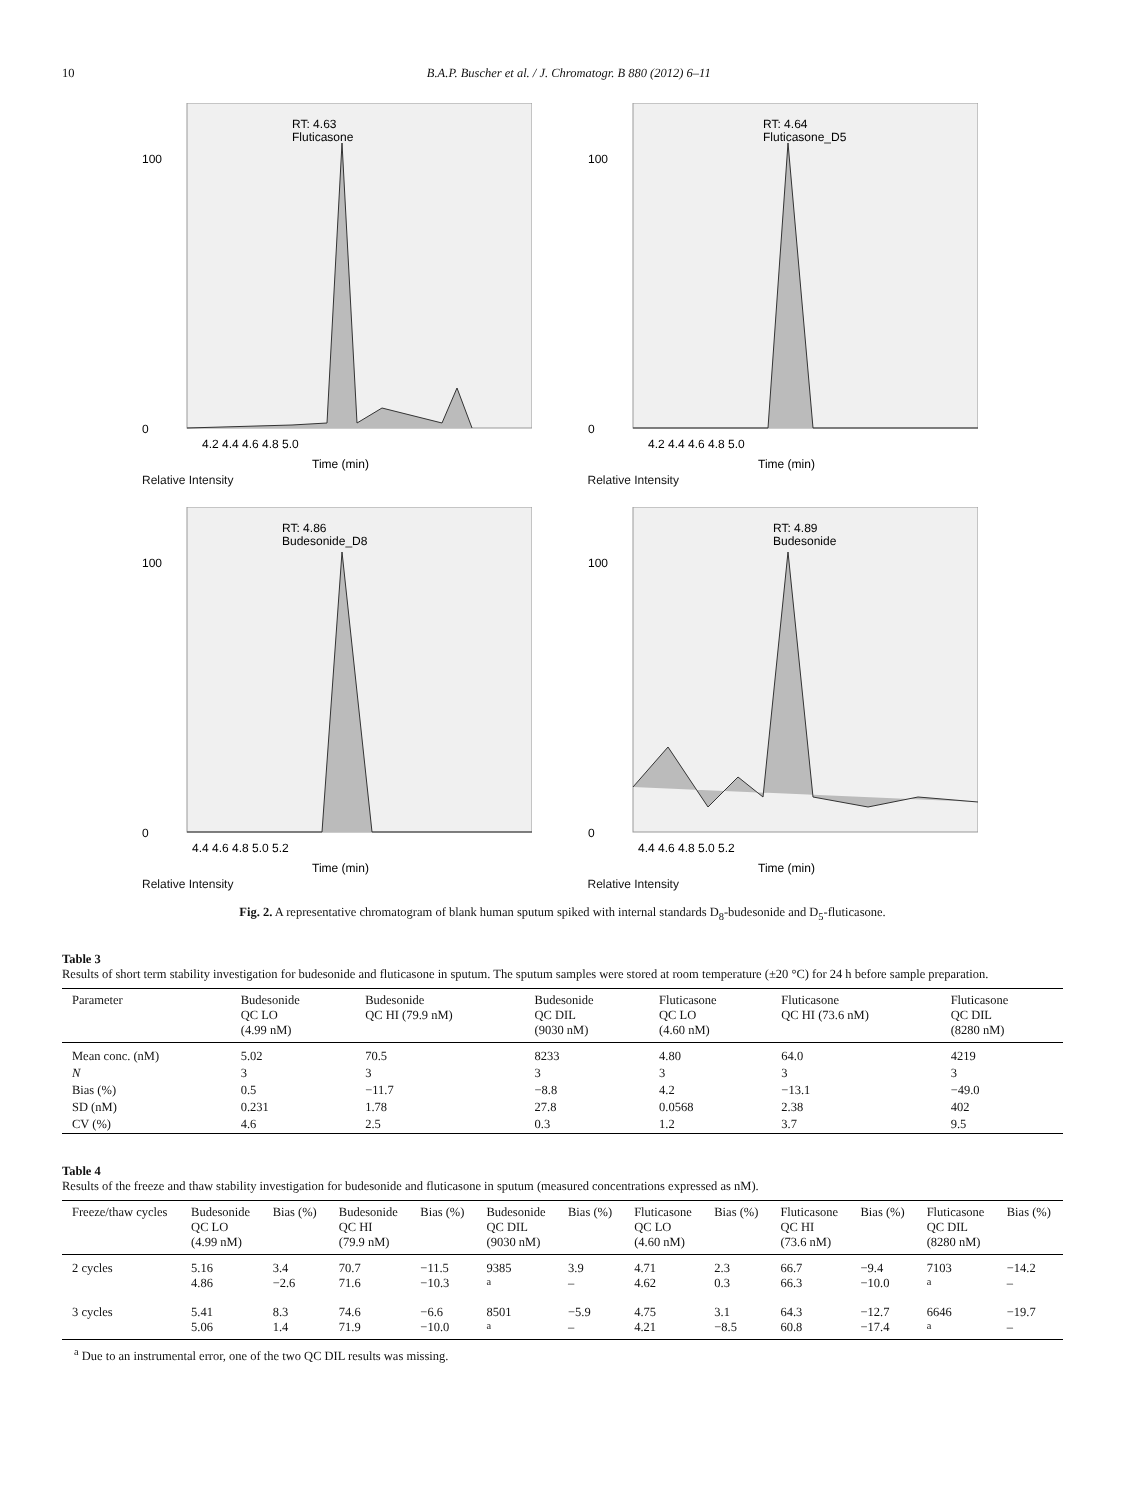10 B.A.P. Buscher et al. / J. Chromatogr. B 880 (2012) 6–11
RT: 4.63
Fluticasone
100
0
4.2 4.4 4.6 4.8 5.0
Time (min)
Relative Intensity
RT: 4.64
Fluticasone_D5
100
0
4.2 4.4 4.6 4.8 5.0
Time (min)
Relative Intensity
RT: 4.86
Budesonide_D8
100
0
4.4 4.6 4.8 5.0 5.2
Time (min)
Relative Intensity
RT: 4.89
Budesonide
100
0
4.4 4.6 4.8 5.0 5.2
Time (min)
Relative Intensity
Fig. 2. A representative chromatogram of blank human sputum spiked with internal standards D<sub>8</sub>-budesonide and D<sub>5</sub>-fluticasone.
Table 3
Results of short term stability investigation for budesonide and fluticasone in sputum. The sputum samples were stored at room temperature (±20 °C) for 24 h before sample preparation.
| Parameter | Budesonide QC LO (4.99 nM) | Budesonide QC HI (79.9 nM) | Budesonide QC DIL (9030 nM) | Fluticasone QC LO (4.60 nM) | Fluticasone QC HI (73.6 nM) | Fluticasone QC DIL (8280 nM) |
| --- | --- | --- | --- | --- | --- | --- |
| Mean conc. (nM) | 5.02 | 70.5 | 8233 | 4.80 | 64.0 | 4219 |
| N | 3 | 3 | 3 | 3 | 3 | 3 |
| Bias (%) | 0.5 | −11.7 | −8.8 | 4.2 | −13.1 | −49.0 |
| SD (nM) | 0.231 | 1.78 | 27.8 | 0.0568 | 2.38 | 402 |
| CV (%) | 4.6 | 2.5 | 0.3 | 1.2 | 3.7 | 9.5 |
Table 4
Results of the freeze and thaw stability investigation for budesonide and fluticasone in sputum (measured concentrations expressed as nM).
| Freeze/thaw cycles | Budesonide QC LO (4.99 nM) | Bias (%) | Budesonide QC HI (79.9 nM) | Bias (%) | Budesonide QC DIL (9030 nM) | Bias (%) | Fluticasone QC LO (4.60 nM) | Bias (%) | Fluticasone QC HI (73.6 nM) | Bias (%) | Fluticasone QC DIL (8280 nM) | Bias (%) |
| --- | --- | --- | --- | --- | --- | --- | --- | --- | --- | --- | --- | --- |
| 2 cycles | 5.16 4.86 | 3.4 −2.6 | 70.7 71.6 | −11.5 −10.3 | 9385 <sup>a</sup> | 3.9 – | 4.71 4.62 | 2.3 0.3 | 66.7 66.3 | −9.4 −10.0 | 7103 <sup>a</sup> | −14.2 – |
| 3 cycles | 5.41 5.06 | 8.3 1.4 | 74.6 71.9 | −6.6 −10.0 | 8501 <sup>a</sup> | −5.9 – | 4.75 4.21 | 3.1 −8.5 | 64.3 60.8 | −12.7 −17.4 | 6646 <sup>a</sup> | −19.7 – |
<sup>a</sup> Due to an instrumental error, one of the two QC DIL results was missing.